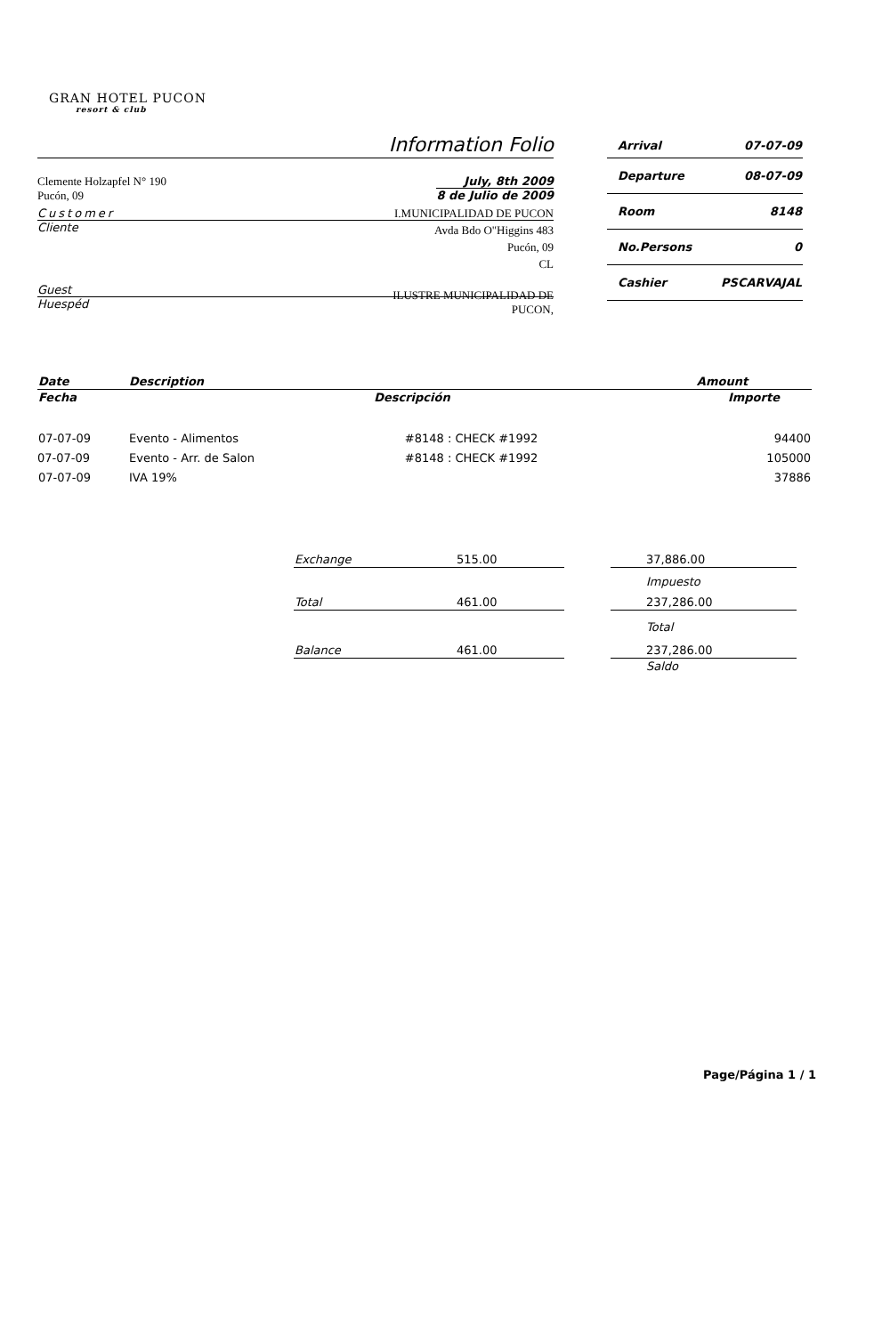GRAN HOTEL PUCON
resort & club
Information Folio
Clemente Holzapfel N° 190
Pucón, 09
July, 8th 2009
8 de Julio de 2009
Customer
Cliente
I.MUNICIPALIDAD DE PUCON
Avda Bdo O"Higgins 483
Pucón, 09
CL
Guest
Huespéd
ILUSTRE MUNICIPALIDAD DE
PUCON,
| Arrival | 07-07-09 |
| Departure | 08-07-09 |
| Room | 8148 |
| No.Persons | 0 |
| Cashier | PSCARVAJAL |
| Date | Description | | Amount |
| --- | --- | --- | --- |
| Fecha | Descripción | | Importe |
| 07-07-09 | Evento - Alimentos | #8148 : CHECK #1992 | 94400 |
| 07-07-09 | Evento - Arr. de Salon | #8148 : CHECK #1992 | 105000 |
| 07-07-09 | IVA 19% | | 37886 |
| Exchange | 515.00 | | 37,886.00 |
| | | | Impuesto |
| Total | 461.00 | | 237,286.00 |
| | | | Total |
| Balance | 461.00 | | 237,286.00 |
| | | | Saldo |
Page/Página 1 / 1